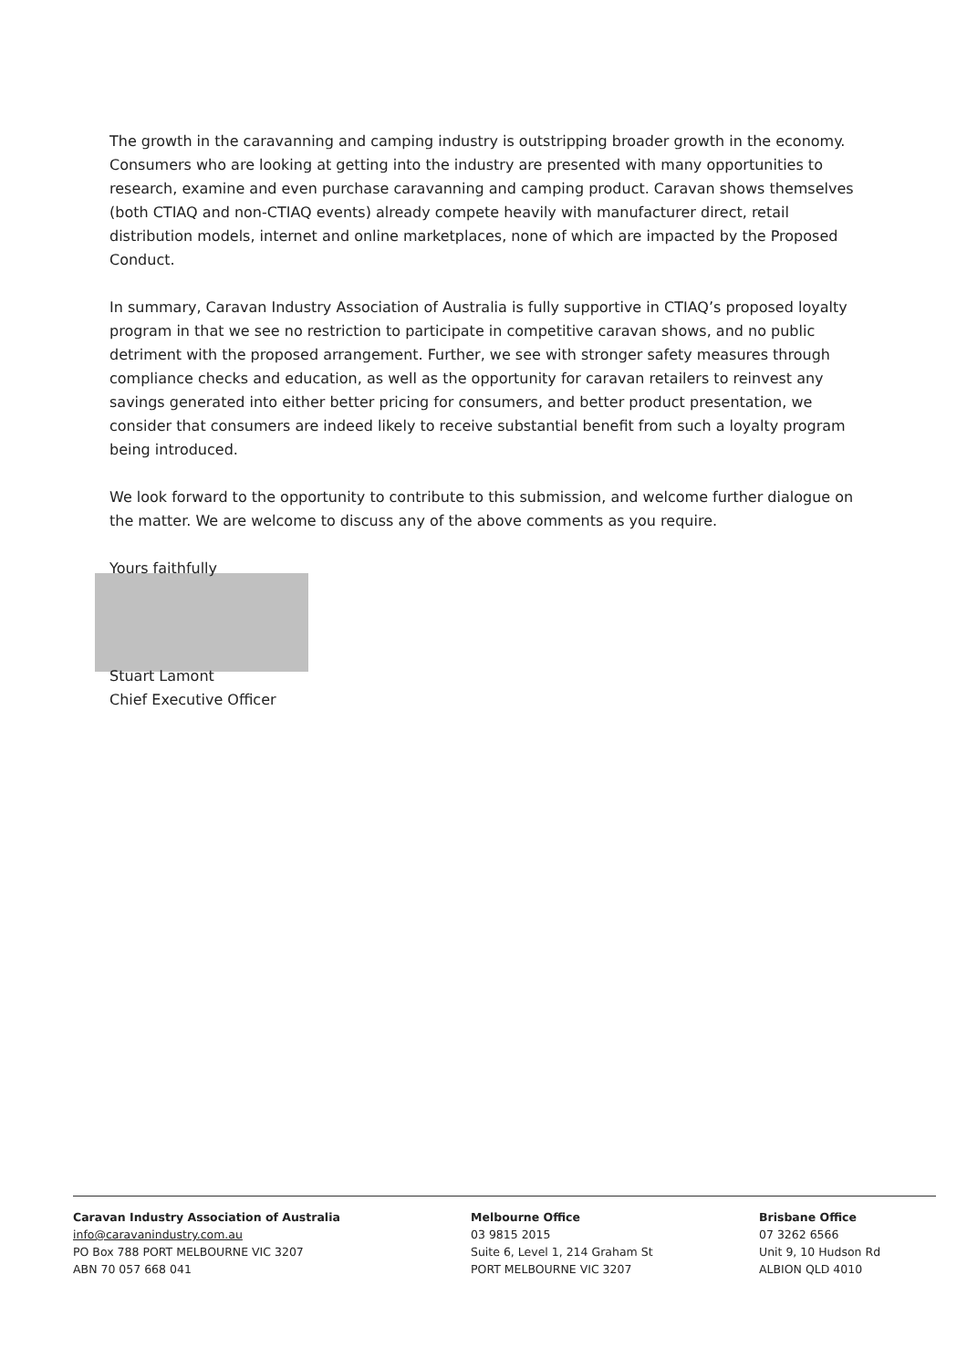The growth in the caravanning and camping industry is outstripping broader growth in the economy. Consumers who are looking at getting into the industry are presented with many opportunities to research, examine and even purchase caravanning and camping product. Caravan shows themselves (both CTIAQ and non-CTIAQ events) already compete heavily with manufacturer direct, retail distribution models, internet and online marketplaces, none of which are impacted by the Proposed Conduct.
In summary, Caravan Industry Association of Australia is fully supportive in CTIAQ’s proposed loyalty program in that we see no restriction to participate in competitive caravan shows, and no public detriment with the proposed arrangement. Further, we see with stronger safety measures through compliance checks and education, as well as the opportunity for caravan retailers to reinvest any savings generated into either better pricing for consumers, and better product presentation, we consider that consumers are indeed likely to receive substantial benefit from such a loyalty program being introduced.
We look forward to the opportunity to contribute to this submission, and welcome further dialogue on the matter. We are welcome to discuss any of the above comments as you require.
Yours faithfully
Stuart Lamont
Chief Executive Officer
Caravan Industry Association of Australia
info@caravanindustry.com.au
PO Box 788 PORT MELBOURNE VIC 3207
ABN 70 057 668 041
Melbourne Office
03 9815 2015
Suite 6, Level 1, 214 Graham St
PORT MELBOURNE VIC 3207
Brisbane Office
07 3262 6566
Unit 9, 10 Hudson Rd
ALBION QLD 4010